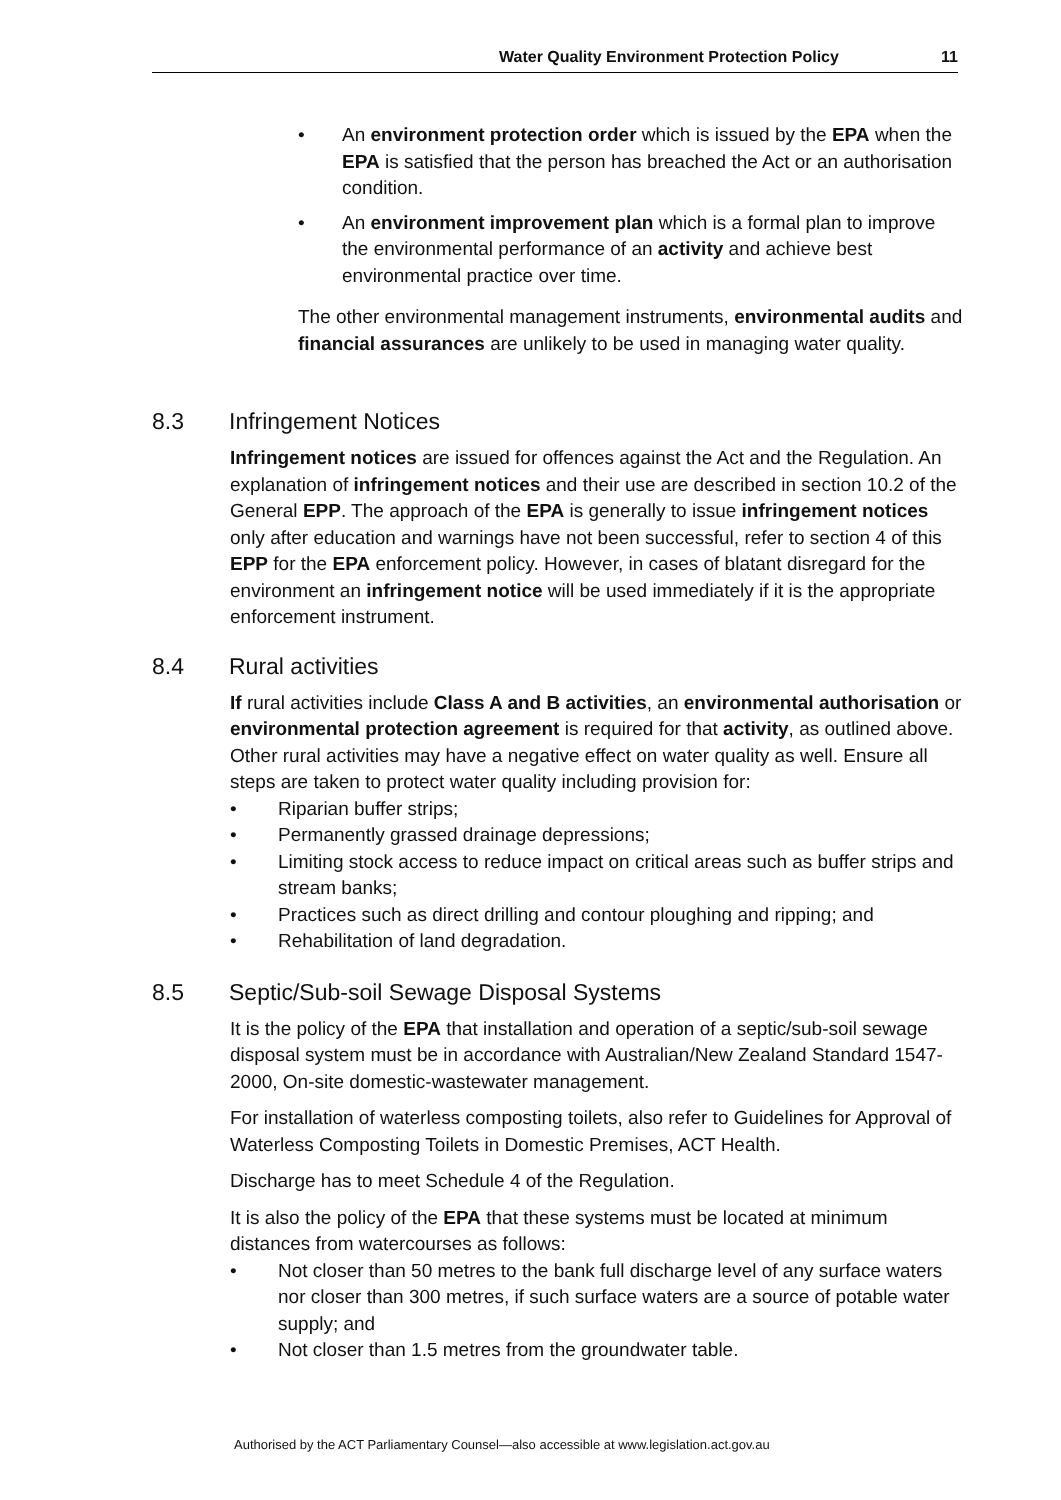Water Quality Environment Protection Policy 11
• An environment protection order which is issued by the EPA when the EPA is satisfied that the person has breached the Act or an authorisation condition.
• An environment improvement plan which is a formal plan to improve the environmental performance of an activity and achieve best environmental practice over time.
The other environmental management instruments, environmental audits and financial assurances are unlikely to be used in managing water quality.
8.3 Infringement Notices
Infringement notices are issued for offences against the Act and the Regulation. An explanation of infringement notices and their use are described in section 10.2 of the General EPP. The approach of the EPA is generally to issue infringement notices only after education and warnings have not been successful, refer to section 4 of this EPP for the EPA enforcement policy. However, in cases of blatant disregard for the environment an infringement notice will be used immediately if it is the appropriate enforcement instrument.
8.4 Rural activities
If rural activities include Class A and B activities, an environmental authorisation or environmental protection agreement is required for that activity, as outlined above. Other rural activities may have a negative effect on water quality as well. Ensure all steps are taken to protect water quality including provision for:
• Riparian buffer strips;
• Permanently grassed drainage depressions;
• Limiting stock access to reduce impact on critical areas such as buffer strips and stream banks;
• Practices such as direct drilling and contour ploughing and ripping; and
• Rehabilitation of land degradation.
8.5 Septic/Sub-soil Sewage Disposal Systems
It is the policy of the EPA that installation and operation of a septic/sub-soil sewage disposal system must be in accordance with Australian/New Zealand Standard 1547-2000, On-site domestic-wastewater management.
For installation of waterless composting toilets, also refer to Guidelines for Approval of Waterless Composting Toilets in Domestic Premises, ACT Health.
Discharge has to meet Schedule 4 of the Regulation.
It is also the policy of the EPA that these systems must be located at minimum distances from watercourses as follows:
• Not closer than 50 metres to the bank full discharge level of any surface waters nor closer than 300 metres, if such surface waters are a source of potable water supply; and
• Not closer than 1.5 metres from the groundwater table.
Authorised by the ACT Parliamentary Counsel—also accessible at www.legislation.act.gov.au